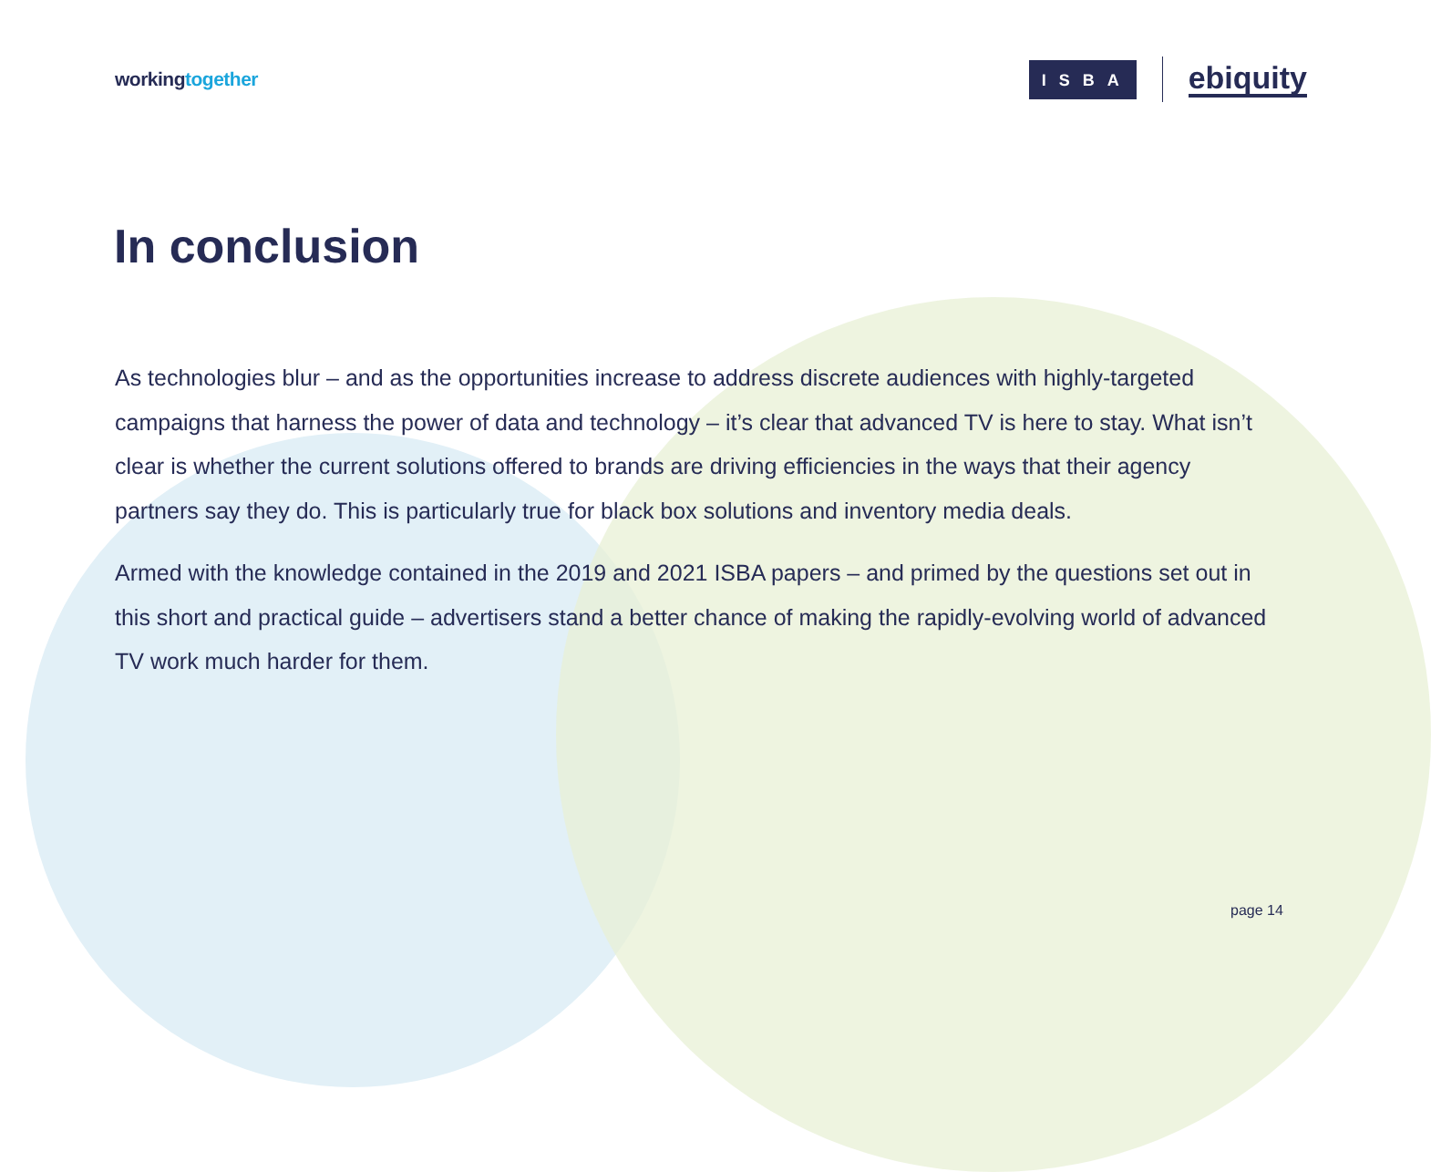workingtogether
ISBA
ebiquity
In conclusion
As technologies blur – and as the opportunities increase to address discrete audiences with highly-targeted campaigns that harness the power of data and technology – it’s clear that advanced TV is here to stay. What isn’t clear is whether the current solutions offered to brands are driving efficiencies in the ways that their agency partners say they do. This is particularly true for black box solutions and inventory media deals.
Armed with the knowledge contained in the 2019 and 2021 ISBA papers – and primed by the questions set out in this short and practical guide – advertisers stand a better chance of making the rapidly-evolving world of advanced TV work much harder for them.
page 14